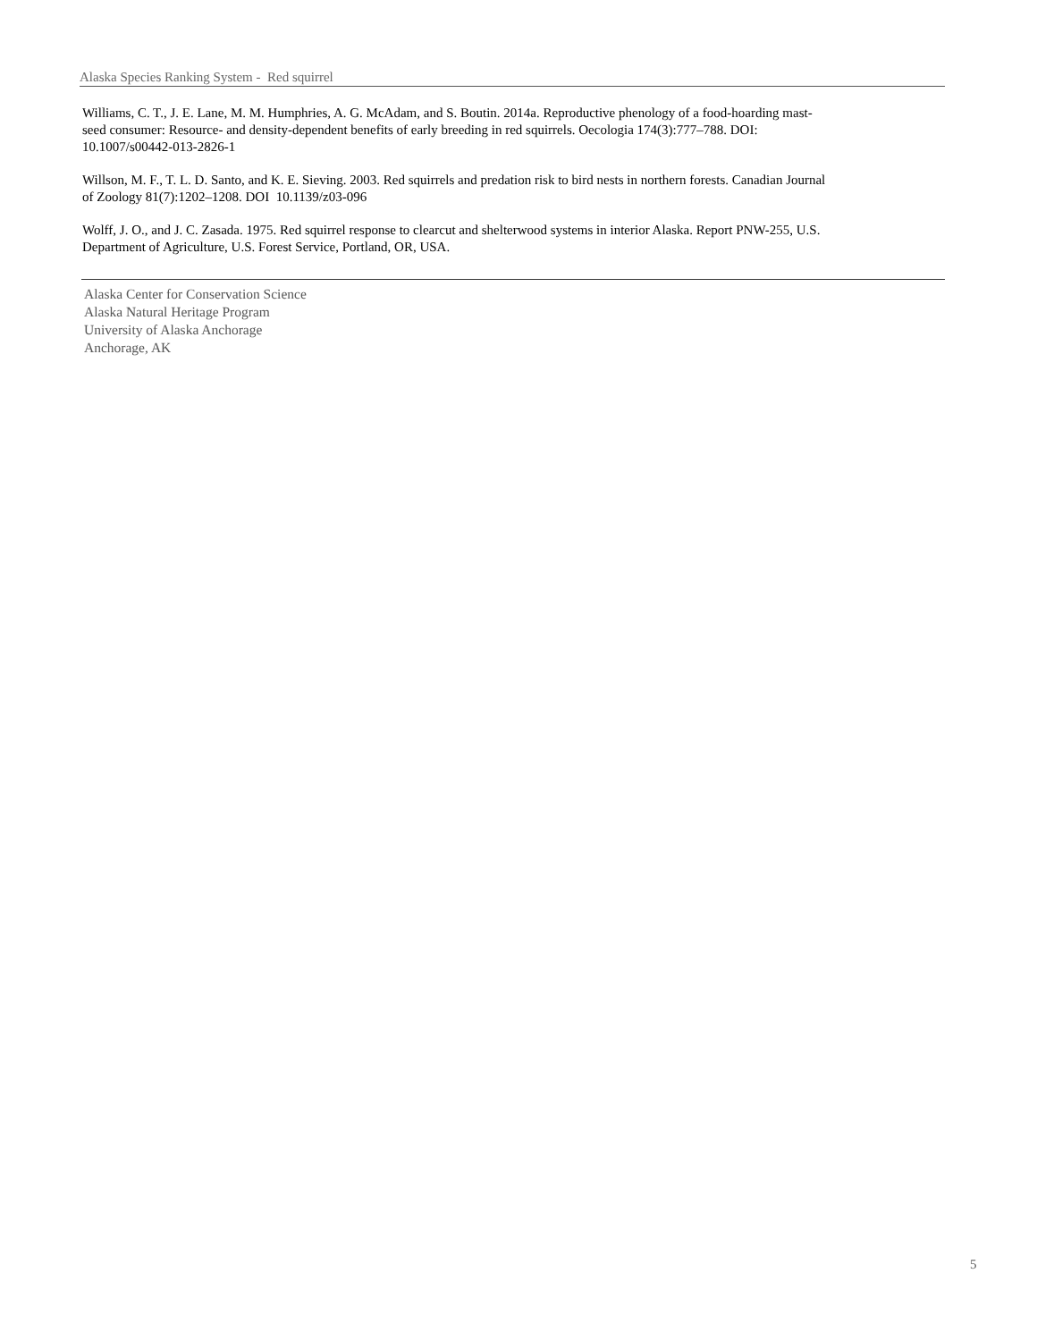Alaska Species Ranking System - Red squirrel
Williams, C. T., J. E. Lane, M. M. Humphries, A. G. McAdam, and S. Boutin. 2014a. Reproductive phenology of a food-hoarding mast-seed consumer: Resource- and density-dependent benefits of early breeding in red squirrels. Oecologia 174(3):777–788. DOI: 10.1007/s00442-013-2826-1
Willson, M. F., T. L. D. Santo, and K. E. Sieving. 2003. Red squirrels and predation risk to bird nests in northern forests. Canadian Journal of Zoology 81(7):1202–1208. DOI 10.1139/z03-096
Wolff, J. O., and J. C. Zasada. 1975. Red squirrel response to clearcut and shelterwood systems in interior Alaska. Report PNW-255, U.S. Department of Agriculture, U.S. Forest Service, Portland, OR, USA.
Alaska Center for Conservation Science
Alaska Natural Heritage Program
University of Alaska Anchorage
Anchorage, AK
5